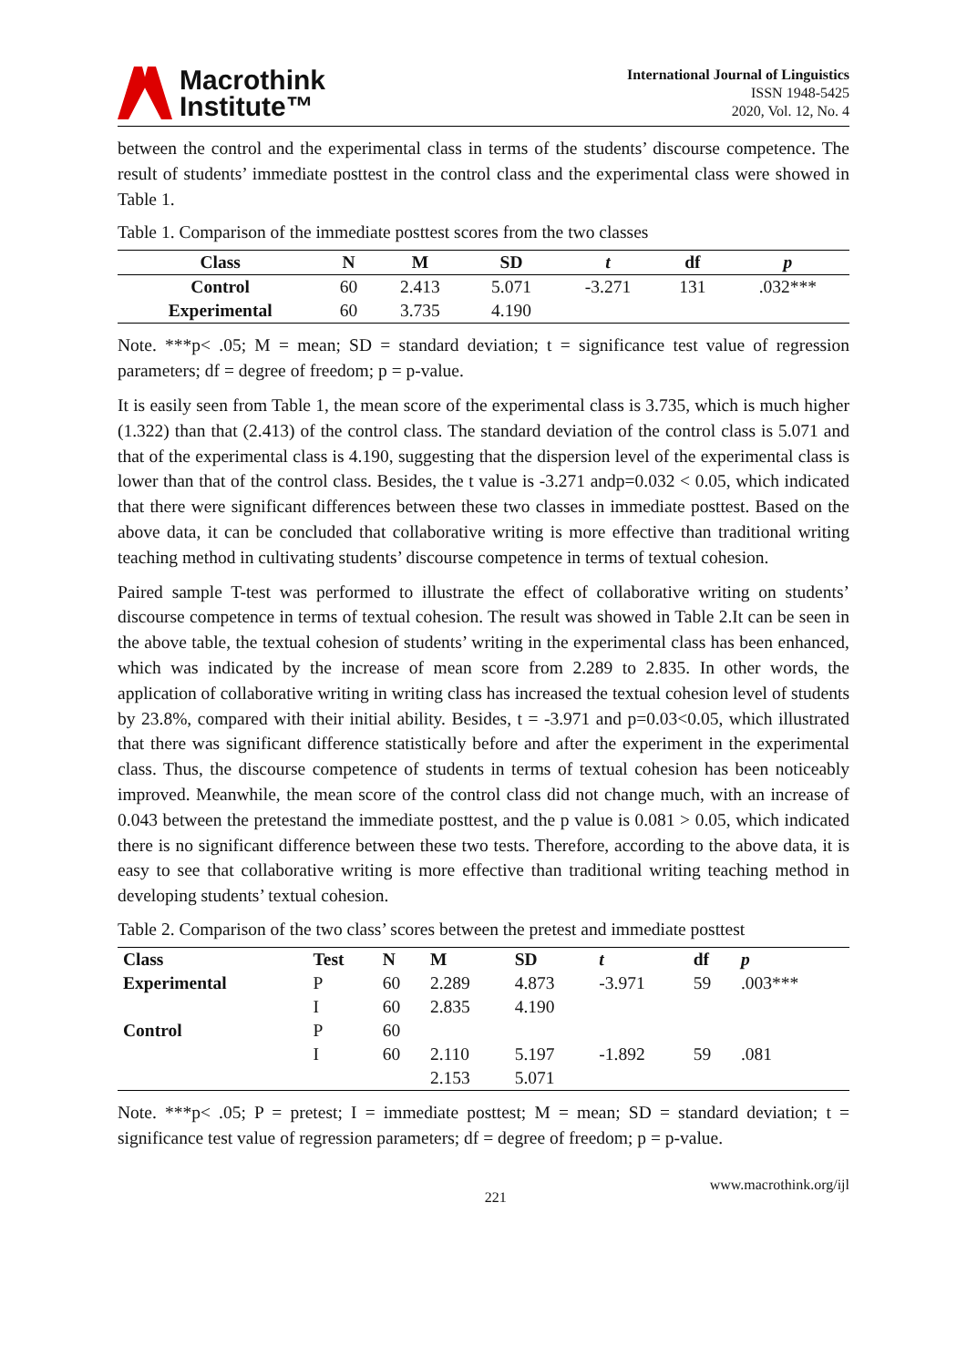Macrothink
Institute™
International Journal of Linguistics
ISSN 1948-5425
2020, Vol. 12, No. 4
between the control and the experimental class in terms of the students’ discourse competence. The result of students’ immediate posttest in the control class and the experimental class were showed in Table 1.
Table 1. Comparison of the immediate posttest scores from the two classes
| Class | N | M | SD | t | df | p |
| --- | --- | --- | --- | --- | --- | --- |
| Control | 60 | 2.413 | 5.071 | -3.271 | 131 | .032*** |
| Experimental | 60 | 3.735 | 4.190 | | | |
Note. ***p< .05; M = mean; SD = standard deviation; t = significance test value of regression parameters; df = degree of freedom; p = p-value.
It is easily seen from Table 1, the mean score of the experimental class is 3.735, which is much higher (1.322) than that (2.413) of the control class. The standard deviation of the control class is 5.071 and that of the experimental class is 4.190, suggesting that the dispersion level of the experimental class is lower than that of the control class. Besides, the t value is -3.271 andp=0.032 < 0.05, which indicated that there were significant differences between these two classes in immediate posttest. Based on the above data, it can be concluded that collaborative writing is more effective than traditional writing teaching method in cultivating students’ discourse competence in terms of textual cohesion.
Paired sample T-test was performed to illustrate the effect of collaborative writing on students’ discourse competence in terms of textual cohesion. The result was showed in Table 2.It can be seen in the above table, the textual cohesion of students’ writing in the experimental class has been enhanced, which was indicated by the increase of mean score from 2.289 to 2.835. In other words, the application of collaborative writing in writing class has increased the textual cohesion level of students by 23.8%, compared with their initial ability. Besides, t = -3.971 and p=0.03<0.05, which illustrated that there was significant difference statistically before and after the experiment in the experimental class. Thus, the discourse competence of students in terms of textual cohesion has been noticeably improved. Meanwhile, the mean score of the control class did not change much, with an increase of 0.043 between the pretestand the immediate posttest, and the p value is 0.081 > 0.05, which indicated there is no significant difference between these two tests. Therefore, according to the above data, it is easy to see that collaborative writing is more effective than traditional writing teaching method in developing students’ textual cohesion.
Table 2. Comparison of the two class’ scores between the pretest and immediate posttest
| Class | Test | N | M | SD | t | df | p |
| --- | --- | --- | --- | --- | --- | --- | --- |
| Experimental | P | 60 | 2.289 | 4.873 | -3.971 | 59 | .003*** |
| | I | 60 | 2.835 | 4.190 | | | |
| Control | P | 60 | | | | | |
| | I | 60 | 2.110 | 5.197 | -1.892 | 59 | .081 |
| | | | 2.153 | 5.071 | | | |
Note. ***p< .05; P = pretest; I = immediate posttest; M = mean; SD = standard deviation; t = significance test value of regression parameters; df = degree of freedom; p = p-value.
221 www.macrothink.org/ijl